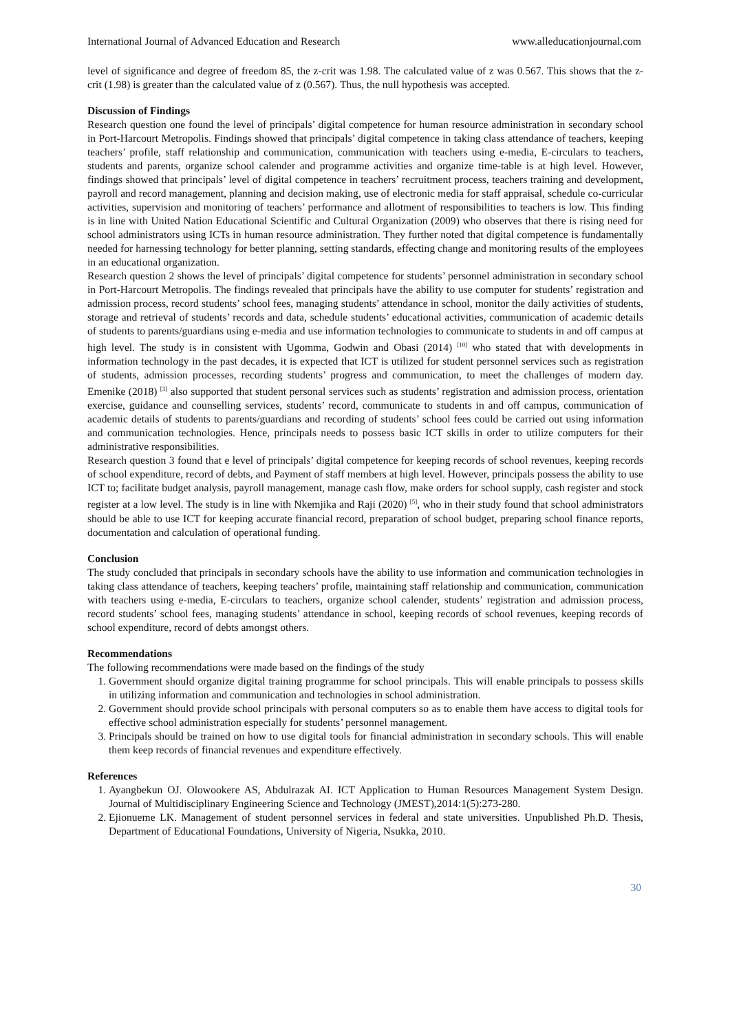International Journal of Advanced Education and Research www.alleducationjournal.com
level of significance and degree of freedom 85, the z-crit was 1.98. The calculated value of z was 0.567. This shows that the z-crit (1.98) is greater than the calculated value of z (0.567). Thus, the null hypothesis was accepted.
Discussion of Findings
Research question one found the level of principals’ digital competence for human resource administration in secondary school in Port-Harcourt Metropolis. Findings showed that principals’ digital competence in taking class attendance of teachers, keeping teachers’ profile, staff relationship and communication, communication with teachers using e-media, E-circulars to teachers, students and parents, organize school calender and programme activities and organize time-table is at high level. However, findings showed that principals’ level of digital competence in teachers’ recruitment process, teachers training and development, payroll and record management, planning and decision making, use of electronic media for staff appraisal, schedule co-curricular activities, supervision and monitoring of teachers’ performance and allotment of responsibilities to teachers is low. This finding is in line with United Nation Educational Scientific and Cultural Organization (2009) who observes that there is rising need for school administrators using ICTs in human resource administration. They further noted that digital competence is fundamentally needed for harnessing technology for better planning, setting standards, effecting change and monitoring results of the employees in an educational organization.
Research question 2 shows the level of principals’ digital competence for students’ personnel administration in secondary school in Port-Harcourt Metropolis. The findings revealed that principals have the ability to use computer for students’ registration and admission process, record students’ school fees, managing students’ attendance in school, monitor the daily activities of students, storage and retrieval of students’ records and data, schedule students’ educational activities, communication of academic details of students to parents/guardians using e-media and use information technologies to communicate to students in and off campus at high level. The study is in consistent with Ugomma, Godwin and Obasi (2014) <sup>[10]</sup> who stated that with developments in information technology in the past decades, it is expected that ICT is utilized for student personnel services such as registration of students, admission processes, recording students’ progress and communication, to meet the challenges of modern day. Emenike (2018) <sup>[3]</sup> also supported that student personal services such as students’ registration and admission process, orientation exercise, guidance and counselling services, students’ record, communicate to students in and off campus, communication of academic details of students to parents/guardians and recording of students’ school fees could be carried out using information and communication technologies. Hence, principals needs to possess basic ICT skills in order to utilize computers for their administrative responsibilities.
Research question 3 found that e level of principals’ digital competence for keeping records of school revenues, keeping records of school expenditure, record of debts, and Payment of staff members at high level. However, principals possess the ability to use ICT to; facilitate budget analysis, payroll management, manage cash flow, make orders for school supply, cash register and stock register at a low level. The study is in line with Nkemjika and Raji (2020) <sup>[5]</sup>, who in their study found that school administrators should be able to use ICT for keeping accurate financial record, preparation of school budget, preparing school finance reports, documentation and calculation of operational funding.
Conclusion
The study concluded that principals in secondary schools have the ability to use information and communication technologies in taking class attendance of teachers, keeping teachers’ profile, maintaining staff relationship and communication, communication with teachers using e-media, E-circulars to teachers, organize school calender, students’ registration and admission process, record students’ school fees, managing students’ attendance in school, keeping records of school revenues, keeping records of school expenditure, record of debts amongst others.
Recommendations
The following recommendations were made based on the findings of the study
1. Government should organize digital training programme for school principals. This will enable principals to possess skills in utilizing information and communication and technologies in school administration.
2. Government should provide school principals with personal computers so as to enable them have access to digital tools for effective school administration especially for students’ personnel management.
3. Principals should be trained on how to use digital tools for financial administration in secondary schools. This will enable them keep records of financial revenues and expenditure effectively.
References
1. Ayangbekun OJ. Olowookere AS, Abdulrazak AI. ICT Application to Human Resources Management System Design. Journal of Multidisciplinary Engineering Science and Technology (JMEST),2014:1(5):273-280.
2. Ejionueme LK. Management of student personnel services in federal and state universities. Unpublished Ph.D. Thesis, Department of Educational Foundations, University of Nigeria, Nsukka, 2010.
30